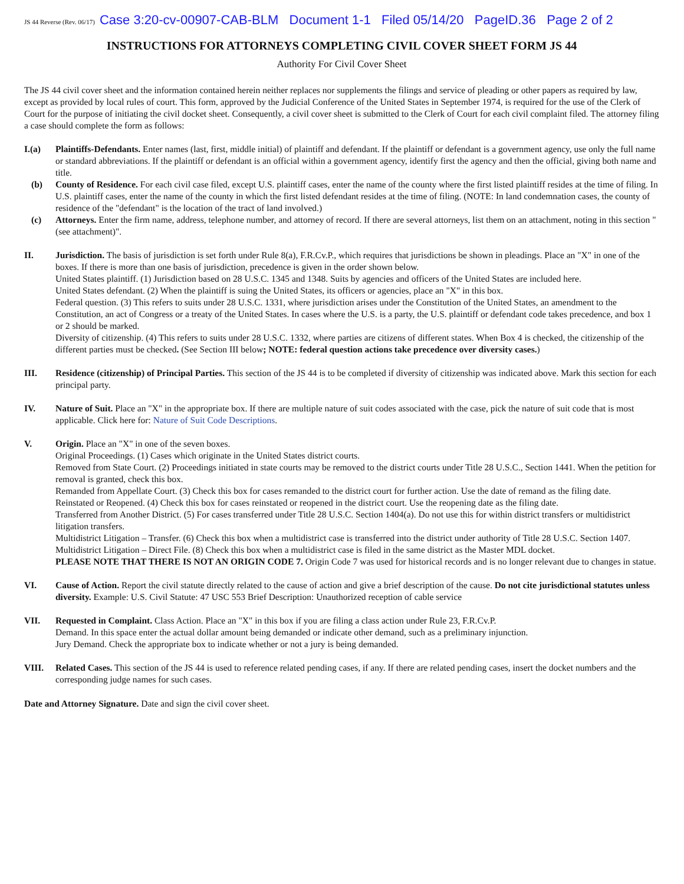JS 44 Reverse (Rev. 06/17) Case 3:20-cv-00907-CAB-BLM Document 1-1 Filed 05/14/20 PageID.36 Page 2 of 2
INSTRUCTIONS FOR ATTORNEYS COMPLETING CIVIL COVER SHEET FORM JS 44
Authority For Civil Cover Sheet
The JS 44 civil cover sheet and the information contained herein neither replaces nor supplements the filings and service of pleading or other papers as required by law, except as provided by local rules of court. This form, approved by the Judicial Conference of the United States in September 1974, is required for the use of the Clerk of Court for the purpose of initiating the civil docket sheet. Consequently, a civil cover sheet is submitted to the Clerk of Court for each civil complaint filed. The attorney filing a case should complete the form as follows:
I.(a) Plaintiffs-Defendants. Enter names (last, first, middle initial) of plaintiff and defendant. If the plaintiff or defendant is a government agency, use only the full name or standard abbreviations. If the plaintiff or defendant is an official within a government agency, identify first the agency and then the official, giving both name and title.
(b) County of Residence. For each civil case filed, except U.S. plaintiff cases, enter the name of the county where the first listed plaintiff resides at the time of filing. In U.S. plaintiff cases, enter the name of the county in which the first listed defendant resides at the time of filing. (NOTE: In land condemnation cases, the county of residence of the "defendant" is the location of the tract of land involved.)
(c) Attorneys. Enter the firm name, address, telephone number, and attorney of record. If there are several attorneys, list them on an attachment, noting in this section "(see attachment)".
II. Jurisdiction. The basis of jurisdiction is set forth under Rule 8(a), F.R.Cv.P., which requires that jurisdictions be shown in pleadings. Place an "X" in one of the boxes. If there is more than one basis of jurisdiction, precedence is given in the order shown below.
United States plaintiff. (1) Jurisdiction based on 28 U.S.C. 1345 and 1348. Suits by agencies and officers of the United States are included here.
United States defendant. (2) When the plaintiff is suing the United States, its officers or agencies, place an "X" in this box.
Federal question. (3) This refers to suits under 28 U.S.C. 1331, where jurisdiction arises under the Constitution of the United States, an amendment to the Constitution, an act of Congress or a treaty of the United States. In cases where the U.S. is a party, the U.S. plaintiff or defendant code takes precedence, and box 1 or 2 should be marked.
Diversity of citizenship. (4) This refers to suits under 28 U.S.C. 1332, where parties are citizens of different states. When Box 4 is checked, the citizenship of the different parties must be checked. (See Section III below; NOTE: federal question actions take precedence over diversity cases.)
III. Residence (citizenship) of Principal Parties. This section of the JS 44 is to be completed if diversity of citizenship was indicated above. Mark this section for each principal party.
IV. Nature of Suit. Place an "X" in the appropriate box. If there are multiple nature of suit codes associated with the case, pick the nature of suit code that is most applicable. Click here for: Nature of Suit Code Descriptions.
V. Origin. Place an "X" in one of the seven boxes.
Original Proceedings. (1) Cases which originate in the United States district courts.
Removed from State Court. (2) Proceedings initiated in state courts may be removed to the district courts under Title 28 U.S.C., Section 1441. When the petition for removal is granted, check this box.
Remanded from Appellate Court. (3) Check this box for cases remanded to the district court for further action. Use the date of remand as the filing date.
Reinstated or Reopened. (4) Check this box for cases reinstated or reopened in the district court. Use the reopening date as the filing date.
Transferred from Another District. (5) For cases transferred under Title 28 U.S.C. Section 1404(a). Do not use this for within district transfers or multidistrict litigation transfers.
Multidistrict Litigation – Transfer. (6) Check this box when a multidistrict case is transferred into the district under authority of Title 28 U.S.C. Section 1407.
Multidistrict Litigation – Direct File. (8) Check this box when a multidistrict case is filed in the same district as the Master MDL docket.
PLEASE NOTE THAT THERE IS NOT AN ORIGIN CODE 7. Origin Code 7 was used for historical records and is no longer relevant due to changes in statue.
VI. Cause of Action. Report the civil statute directly related to the cause of action and give a brief description of the cause. Do not cite jurisdictional statutes unless diversity. Example: U.S. Civil Statute: 47 USC 553 Brief Description: Unauthorized reception of cable service
VII. Requested in Complaint. Class Action. Place an "X" in this box if you are filing a class action under Rule 23, F.R.Cv.P.
Demand. In this space enter the actual dollar amount being demanded or indicate other demand, such as a preliminary injunction.
Jury Demand. Check the appropriate box to indicate whether or not a jury is being demanded.
VIII. Related Cases. This section of the JS 44 is used to reference related pending cases, if any. If there are related pending cases, insert the docket numbers and the corresponding judge names for such cases.
Date and Attorney Signature. Date and sign the civil cover sheet.